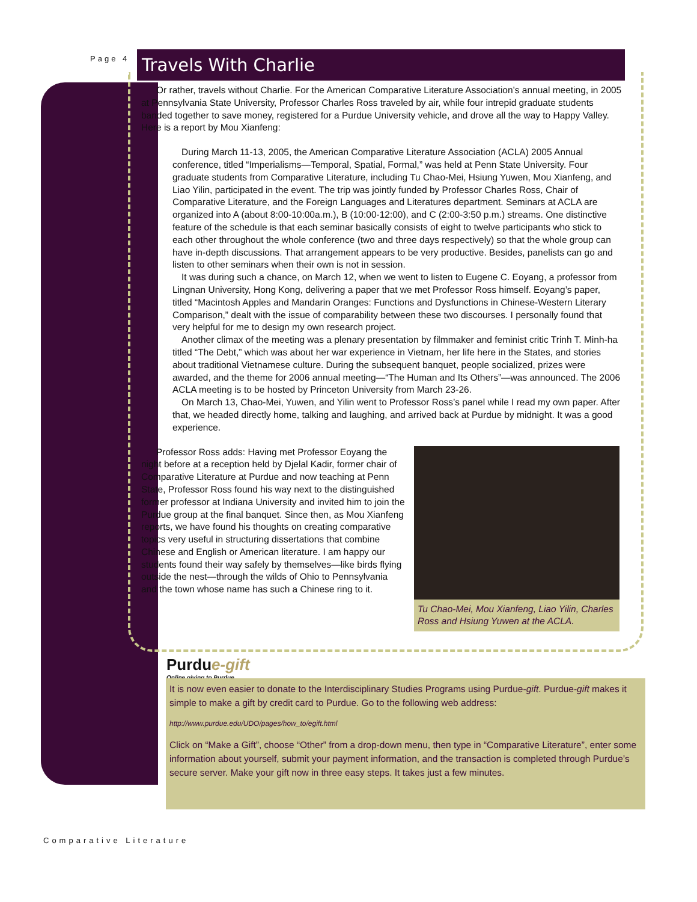Page 4 Travels With Charlie
Or rather, travels without Charlie. For the American Comparative Literature Association’s annual meeting, in 2005 at Pennsylvania State University, Professor Charles Ross traveled by air, while four intrepid graduate students banded together to save money, registered for a Purdue University vehicle, and drove all the way to Happy Valley. Here is a report by Mou Xianfeng:
During March 11-13, 2005, the American Comparative Literature Association (ACLA) 2005 Annual conference, titled “Imperialisms—Temporal, Spatial, Formal,” was held at Penn State University. Four graduate students from Comparative Literature, including Tu Chao-Mei, Hsiung Yuwen, Mou Xianfeng, and Liao Yilin, participated in the event. The trip was jointly funded by Professor Charles Ross, Chair of Comparative Literature, and the Foreign Languages and Literatures department. Seminars at ACLA are organized into A (about 8:00-10:00a.m.), B (10:00-12:00), and C (2:00-3:50 p.m.) streams. One distinctive feature of the schedule is that each seminar basically consists of eight to twelve participants who stick to each other throughout the whole conference (two and three days respectively) so that the whole group can have in-depth discussions. That arrangement appears to be very productive. Besides, panelists can go and listen to other seminars when their own is not in session.
It was during such a chance, on March 12, when we went to listen to Eugene C. Eoyang, a professor from Lingnan University, Hong Kong, delivering a paper that we met Professor Ross himself. Eoyang’s paper, titled “Macintosh Apples and Mandarin Oranges: Functions and Dysfunctions in Chinese-Western Literary Comparison,” dealt with the issue of comparability between these two discourses. I personally found that very helpful for me to design my own research project.
Another climax of the meeting was a plenary presentation by filmmaker and feminist critic Trinh T. Minh-ha titled “The Debt,” which was about her war experience in Vietnam, her life here in the States, and stories about traditional Vietnamese culture. During the subsequent banquet, people socialized, prizes were awarded, and the theme for 2006 annual meeting—“The Human and Its Others”—was announced. The 2006 ACLA meeting is to be hosted by Princeton University from March 23-26.
On March 13, Chao-Mei, Yuwen, and Yilin went to Professor Ross’s panel while I read my own paper. After that, we headed directly home, talking and laughing, and arrived back at Purdue by midnight. It was a good experience.
Professor Ross adds: Having met Professor Eoyang the night before at a reception held by Djelal Kadir, former chair of Comparative Literature at Purdue and now teaching at Penn State, Professor Ross found his way next to the distinguished former professor at Indiana University and invited him to join the Purdue group at the final banquet. Since then, as Mou Xianfeng reports, we have found his thoughts on creating comparative topics very useful in structuring dissertations that combine Chinese and English or American literature. I am happy our students found their way safely by themselves—like birds flying outside the nest—through the wilds of Ohio to Pennsylvania and the town whose name has such a Chinese ring to it.
Tu Chao-Mei, Mou Xianfeng, Liao Yilin, Charles Ross and Hsiung Yuwen at the ACLA.
Purdu e-gift
Online giving to Purdue
It is now even easier to donate to the Interdisciplinary Studies Programs using Purdue-gift. Purdue-gift makes it simple to make a gift by credit card to Purdue. Go to the following web address:
http://www.purdue.edu/UDO/pages/how_to/egift.html
Click on “Make a Gift”, choose “Other” from a drop-down menu, then type in “Comparative Literature”, enter some information about yourself, submit your payment information, and the transaction is completed through Purdue’s secure server. Make your gift now in three easy steps. It takes just a few minutes.
Comparative Literature